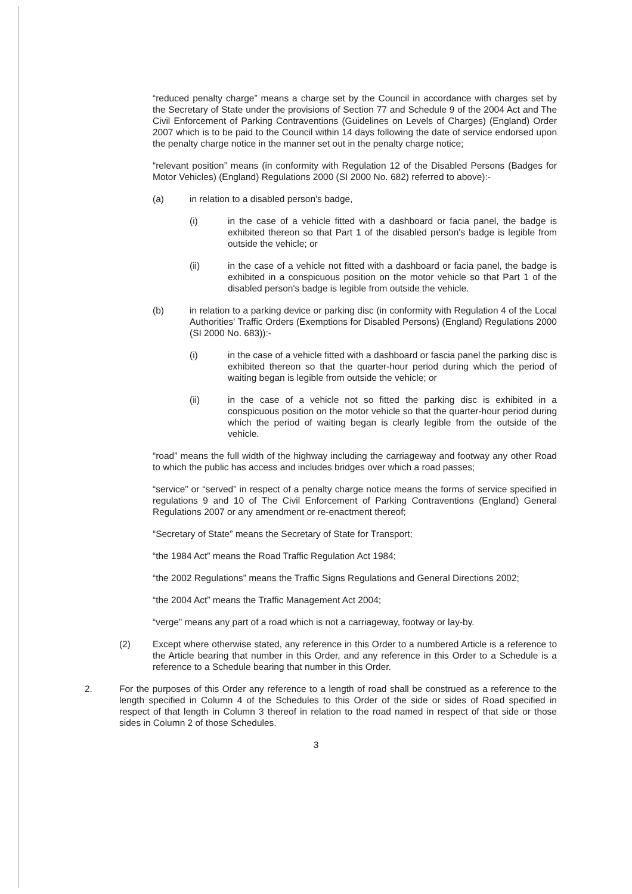“reduced penalty charge” means a charge set by the Council in accordance with charges set by the Secretary of State under the provisions of Section 77 and Schedule 9 of the 2004 Act and The Civil Enforcement of Parking Contraventions (Guidelines on Levels of Charges) (England) Order 2007 which is to be paid to the Council within 14 days following the date of service endorsed upon the penalty charge notice in the manner set out in the penalty charge notice;
“relevant position” means (in conformity with Regulation 12 of the Disabled Persons (Badges for Motor Vehicles) (England) Regulations 2000 (SI 2000 No. 682) referred to above):-
(a) in relation to a disabled person's badge,
(i) in the case of a vehicle fitted with a dashboard or facia panel, the badge is exhibited thereon so that Part 1 of the disabled person's badge is legible from outside the vehicle; or
(ii) in the case of a vehicle not fitted with a dashboard or facia panel, the badge is exhibited in a conspicuous position on the motor vehicle so that Part 1 of the disabled person's badge is legible from outside the vehicle.
(b) in relation to a parking device or parking disc (in conformity with Regulation 4 of the Local Authorities' Traffic Orders (Exemptions for Disabled Persons) (England) Regulations 2000 (SI 2000 No. 683)):-
(i) in the case of a vehicle fitted with a dashboard or fascia panel the parking disc is exhibited thereon so that the quarter-hour period during which the period of waiting began is legible from outside the vehicle; or
(ii) in the case of a vehicle not so fitted the parking disc is exhibited in a conspicuous position on the motor vehicle so that the quarter-hour period during which the period of waiting began is clearly legible from the outside of the vehicle.
“road” means the full width of the highway including the carriageway and footway any other Road to which the public has access and includes bridges over which a road passes;
“service” or “served” in respect of a penalty charge notice means the forms of service specified in regulations 9 and 10 of The Civil Enforcement of Parking Contraventions (England) General Regulations 2007 or any amendment or re-enactment thereof;
“Secretary of State” means the Secretary of State for Transport;
“the 1984 Act” means the Road Traffic Regulation Act 1984;
“the 2002 Regulations” means the Traffic Signs Regulations and General Directions 2002;
“the 2004 Act” means the Traffic Management Act 2004;
“verge” means any part of a road which is not a carriageway, footway or lay-by.
(2) Except where otherwise stated, any reference in this Order to a numbered Article is a reference to the Article bearing that number in this Order, and any reference in this Order to a Schedule is a reference to a Schedule bearing that number in this Order.
2. For the purposes of this Order any reference to a length of road shall be construed as a reference to the length specified in Column 4 of the Schedules to this Order of the side or sides of Road specified in respect of that length in Column 3 thereof in relation to the road named in respect of that side or those sides in Column 2 of those Schedules.
3